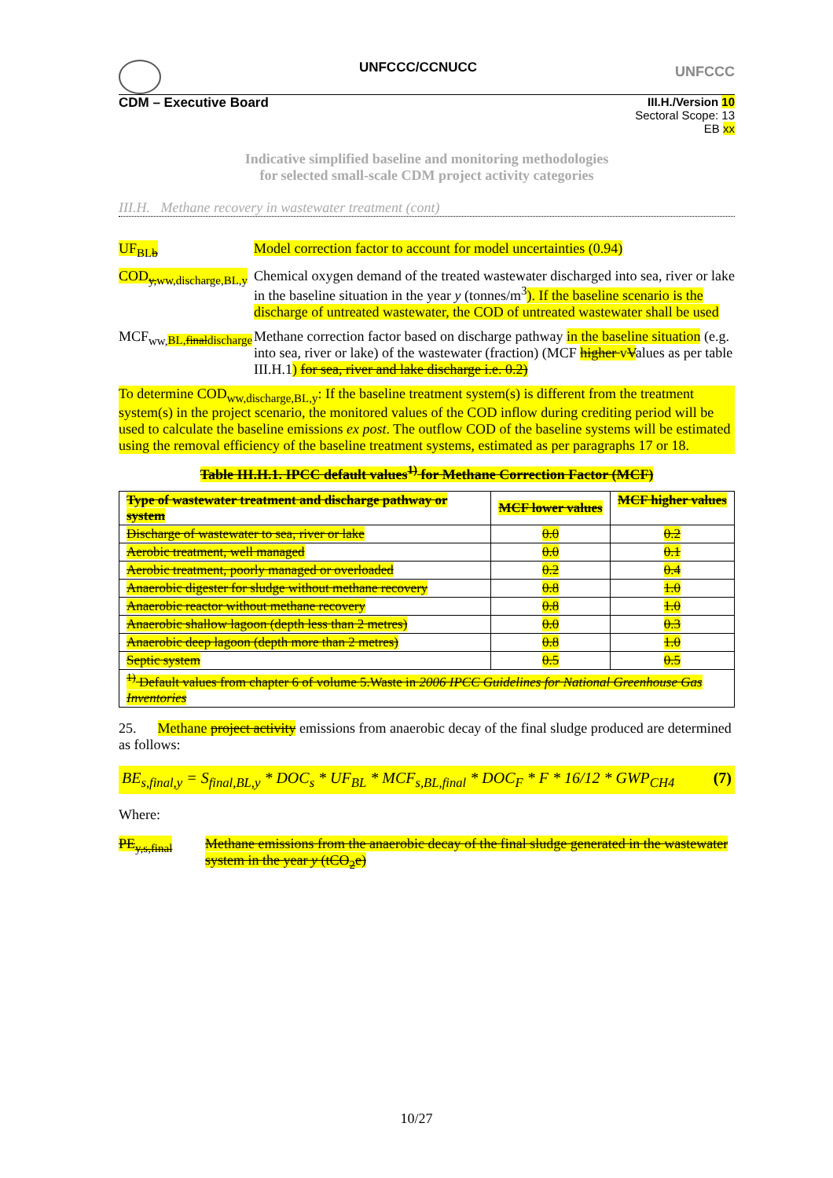UNFCCC/CCNUCC UNFCCC
CDM – Executive Board III.H./Version 10
Sectoral Scope: 13
EB xx
Indicative simplified baseline and monitoring methodologies
for selected small-scale CDM project activity categories
III.H. Methane recovery in wastewater treatment (cont)
| UF<sub>BLb</sub> | Model correction factor to account for model uncertainties (0.94) |
| COD<sub>y,ww,discharge,BL,y</sub> | Chemical oxygen demand of the treated wastewater discharged into sea, river or lake in the baseline situation in the year y (tonnes/m<sup>3</sup> ). If the baseline scenario is the discharge of untreated wastewater, the COD of untreated wastewater shall be used |
| MCF<sub>ww,BL,finaldischarge</sub> | Methane correction factor based on discharge pathway in the baseline situation (e.g. into sea, river or lake) of the wastewater (fraction) (MCF higher v V alues as per table III.H.1 ) for sea, river and lake discharge i.e. 0.2) |
To determine COD<sub>ww,discharge,BL,y</sub>: If the baseline treatment system(s) is different from the treatment system(s) in the project scenario, the monitored values of the COD inflow during crediting period will be used to calculate the baseline emissions ex post. The outflow COD of the baseline systems will be estimated using the removal efficiency of the baseline treatment systems, estimated as per paragraphs 17 or 18.
Table III.H.1. IPCC default values<sup>1)</sup> for Methane Correction Factor (MCF)
| Type of wastewater treatment and discharge pathway or system | MCF lower values | MCF higher values |
| --- | --- | --- |
| Discharge of wastewater to sea, river or lake | 0.0 | 0.2 |
| Aerobic treatment, well managed | 0.0 | 0.1 |
| Aerobic treatment, poorly managed or overloaded | 0.2 | 0.4 |
| Anaerobic digester for sludge without methane recovery | 0.8 | 1.0 |
| Anaerobic reactor without methane recovery | 0.8 | 1.0 |
| Anaerobic shallow lagoon (depth less than 2 metres) | 0.0 | 0.3 |
| Anaerobic deep lagoon (depth more than 2 metres) | 0.8 | 1.0 |
| Septic system | 0.5 | 0.5 |
| <sup>1)</sup> Default values from chapter 6 of volume 5.Waste in 2006 IPCC Guidelines for National Greenhouse Gas Inventories | | |
25. Methane project activity emissions from anaerobic decay of the final sludge produced are determined as follows:
BE<sub>s,final,y</sub> = S<sub>final,BL,y</sub> * DOC<sub>s</sub> * UF<sub>BL</sub> * MCF<sub>s,BL,final</sub> * DOC<sub>F</sub> * F * 16/12 * GWP<sub>CH4</sub> (7)
Where:
| PE<sub>y,s,final</sub> | Methane emissions from the anaerobic decay of the final sludge generated in the wastewater system in the year y (tCO<sub>2</sub>e) |
10/27